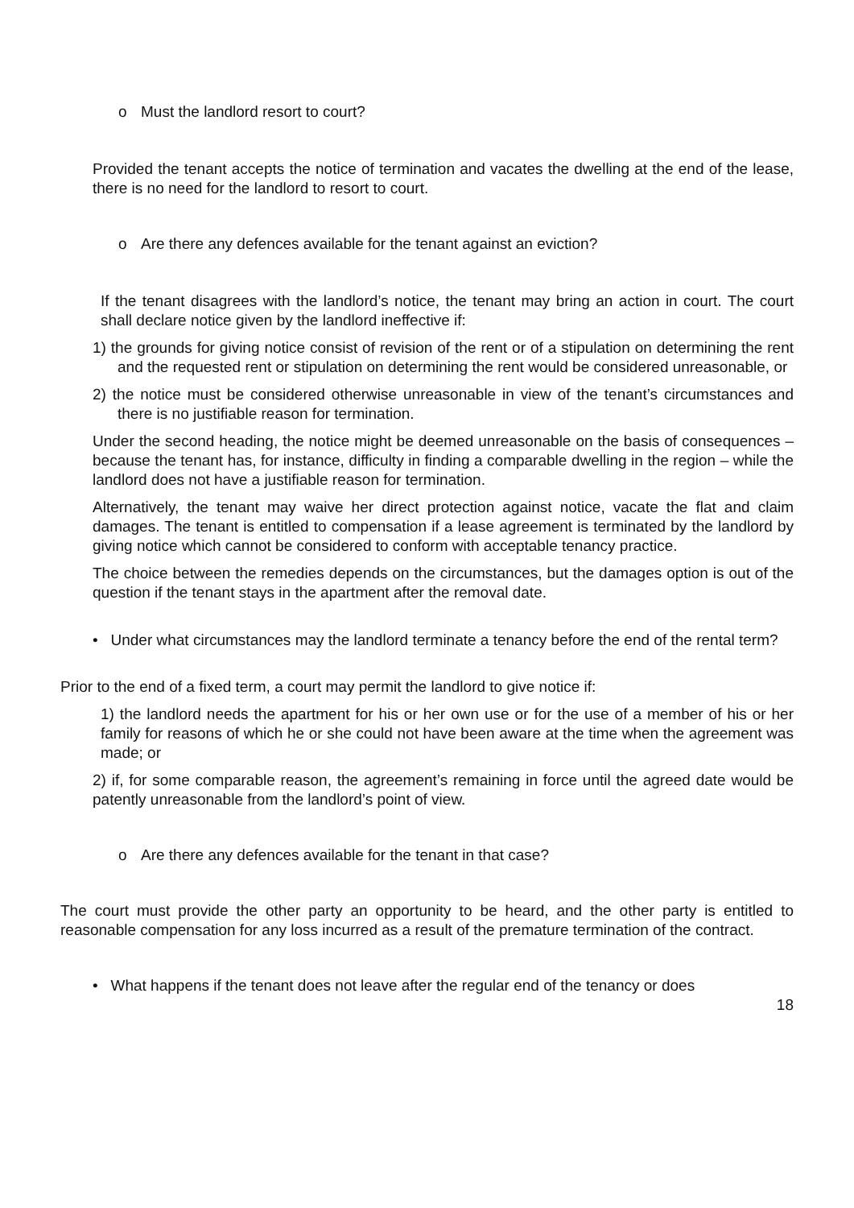o Must the landlord resort to court?
Provided the tenant accepts the notice of termination and vacates the dwelling at the end of the lease, there is no need for the landlord to resort to court.
o Are there any defences available for the tenant against an eviction?
If the tenant disagrees with the landlord’s notice, the tenant may bring an action in court. The court shall declare notice given by the landlord ineffective if:
1) the grounds for giving notice consist of revision of the rent or of a stipulation on determining the rent and the requested rent or stipulation on determining the rent would be considered unreasonable, or
2) the notice must be considered otherwise unreasonable in view of the tenant’s circumstances and there is no justifiable reason for termination.
Under the second heading, the notice might be deemed unreasonable on the basis of consequences – because the tenant has, for instance, difficulty in finding a comparable dwelling in the region – while the landlord does not have a justifiable reason for termination.
Alternatively, the tenant may waive her direct protection against notice, vacate the flat and claim damages. The tenant is entitled to compensation if a lease agreement is terminated by the landlord by giving notice which cannot be considered to conform with acceptable tenancy practice.
The choice between the remedies depends on the circumstances, but the damages option is out of the question if the tenant stays in the apartment after the removal date.
• Under what circumstances may the landlord terminate a tenancy before the end of the rental term?
Prior to the end of a fixed term, a court may permit the landlord to give notice if:
1) the landlord needs the apartment for his or her own use or for the use of a member of his or her family for reasons of which he or she could not have been aware at the time when the agreement was made; or
2) if, for some comparable reason, the agreement’s remaining in force until the agreed date would be patently unreasonable from the landlord’s point of view.
o Are there any defences available for the tenant in that case?
The court must provide the other party an opportunity to be heard, and the other party is entitled to reasonable compensation for any loss incurred as a result of the premature termination of the contract.
• What happens if the tenant does not leave after the regular end of the tenancy or does
18